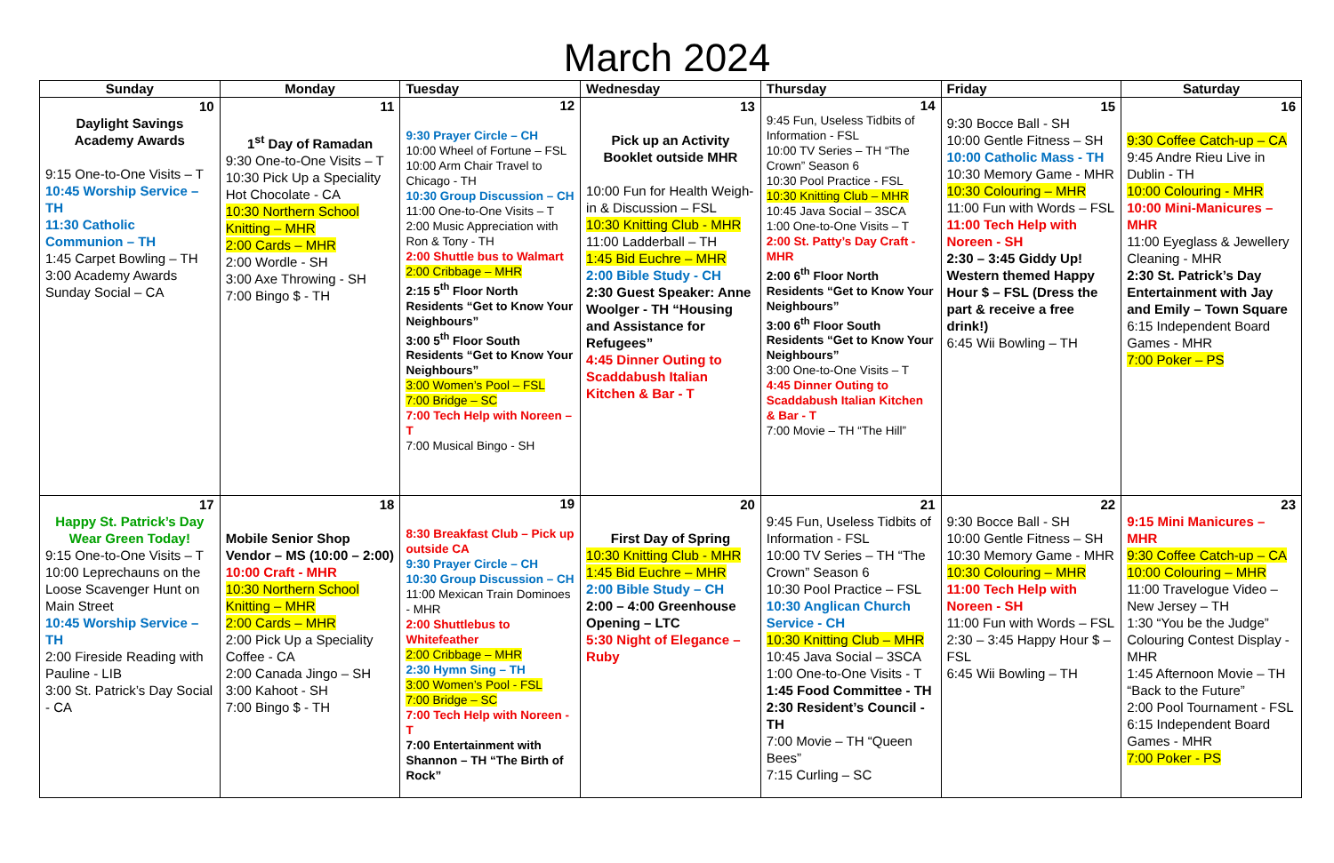March 2024
| Sunday | Monday | Tuesday | Wednesday | Thursday | Friday | Saturday |
| --- | --- | --- | --- | --- | --- | --- |
| 10 Daylight Savings Academy Awards 9:15 One-to-One Visits – T 10:45 Worship Service – TH 11:30 Catholic Communion – TH 1:45 Carpet Bowling – TH 3:00 Academy Awards Sunday Social – CA | 11 1<sup>st</sup> Day of Ramadan 9:30 One-to-One Visits – T 10:30 Pick Up a Speciality Hot Chocolate - CA 10:30 Northern School Knitting – MHR 2:00 Cards – MHR 2:00 Wordle - SH 3:00 Axe Throwing - SH 7:00 Bingo $ - TH | 12 9:30 Prayer Circle – CH 10:00 Wheel of Fortune – FSL 10:00 Arm Chair Travel to Chicago - TH 10:30 Group Discussion – CH 11:00 One-to-One Visits – T 2:00 Music Appreciation with Ron & Tony - TH 2:00 Shuttle bus to Walmart 2:00 Cribbage – MHR 2:15 5<sup>th</sup> Floor North Residents “Get to Know Your Neighbours” 3:00 5<sup>th</sup> Floor South Residents “Get to Know Your Neighbours” 3:00 Women’s Pool – FSL 7:00 Bridge – SC 7:00 Tech Help with Noreen – T 7:00 Musical Bingo - SH | 13 Pick up an Activity Booklet outside MHR 10:00 Fun for Health Weigh-in & Discussion – FSL 10:30 Knitting Club - MHR 11:00 Ladderball – TH 1:45 Bid Euchre – MHR 2:00 Bible Study - CH 2:30 Guest Speaker: Anne Woolger - TH “Housing and Assistance for Refugees” 4:45 Dinner Outing to Scaddabush Italian Kitchen & Bar - T | 14 9:45 Fun, Useless Tidbits of Information - FSL 10:00 TV Series – TH “The Crown” Season 6 10:30 Pool Practice - FSL 10:30 Knitting Club – MHR 10:45 Java Social – 3SCA 1:00 One-to-One Visits – T 2:00 St. Patty’s Day Craft - MHR 2:00 6<sup>th</sup> Floor North Residents “Get to Know Your Neighbours” 3:00 6<sup>th</sup> Floor South Residents “Get to Know Your Neighbours” 3:00 One-to-One Visits – T 4:45 Dinner Outing to Scaddabush Italian Kitchen & Bar - T 7:00 Movie – TH “The Hill” | 15 9:30 Bocce Ball - SH 10:00 Gentle Fitness – SH 10:00 Catholic Mass - TH 10:30 Memory Game - MHR 10:30 Colouring – MHR 11:00 Fun with Words – FSL 11:00 Tech Help with Noreen - SH 2:30 – 3:45 Giddy Up! Western themed Happy Hour $ – FSL (Dress the part & receive a free drink!) 6:45 Wii Bowling – TH | 16 9:30 Coffee Catch-up – CA 9:45 Andre Rieu Live in Dublin - TH 10:00 Colouring - MHR 10:00 Mini-Manicures – MHR 11:00 Eyeglass & Jewellery Cleaning - MHR 2:30 St. Patrick’s Day Entertainment with Jay and Emily – Town Square 6:15 Independent Board Games - MHR 7:00 Poker – PS |
| 17 Happy St. Patrick’s Day Wear Green Today! 9:15 One-to-One Visits – T 10:00 Leprechauns on the Loose Scavenger Hunt on Main Street 10:45 Worship Service – TH 2:00 Fireside Reading with Pauline - LIB 3:00 St. Patrick’s Day Social - CA | 18 Mobile Senior Shop Vendor – MS (10:00 – 2:00) 10:00 Craft - MHR 10:30 Northern School Knitting – MHR 2:00 Cards – MHR 2:00 Pick Up a Speciality Coffee - CA 2:00 Canada Jingo – SH 3:00 Kahoot - SH 7:00 Bingo $ - TH | 19 8:30 Breakfast Club – Pick up outside CA 9:30 Prayer Circle – CH 10:30 Group Discussion – CH 11:00 Mexican Train Dominoes - MHR 2:00 Shuttlebus to Whitefeather 2:00 Cribbage – MHR 2:30 Hymn Sing – TH 3:00 Women’s Pool - FSL 7:00 Bridge – SC 7:00 Tech Help with Noreen - T 7:00 Entertainment with Shannon – TH “The Birth of Rock” | 20 First Day of Spring 10:30 Knitting Club - MHR 1:45 Bid Euchre – MHR 2:00 Bible Study – CH 2:00 – 4:00 Greenhouse Opening – LTC 5:30 Night of Elegance – Ruby | 21 9:45 Fun, Useless Tidbits of Information - FSL 10:00 TV Series – TH “The Crown” Season 6 10:30 Pool Practice – FSL 10:30 Anglican Church Service - CH 10:30 Knitting Club – MHR 10:45 Java Social – 3SCA 1:00 One-to-One Visits - T 1:45 Food Committee - TH 2:30 Resident’s Council - TH 7:00 Movie – TH “Queen Bees” 7:15 Curling – SC | 22 9:30 Bocce Ball - SH 10:00 Gentle Fitness – SH 10:30 Memory Game - MHR 10:30 Colouring – MHR 11:00 Tech Help with Noreen - SH 11:00 Fun with Words – FSL 2:30 – 3:45 Happy Hour $ – FSL 6:45 Wii Bowling – TH | 23 9:15 Mini Manicures – MHR 9:30 Coffee Catch-up – CA 10:00 Colouring – MHR 11:00 Travelogue Video – New Jersey – TH 1:30 “You be the Judge” Colouring Contest Display - MHR 1:45 Afternoon Movie – TH “Back to the Future” 2:00 Pool Tournament - FSL 6:15 Independent Board Games - MHR 7:00 Poker - PS |